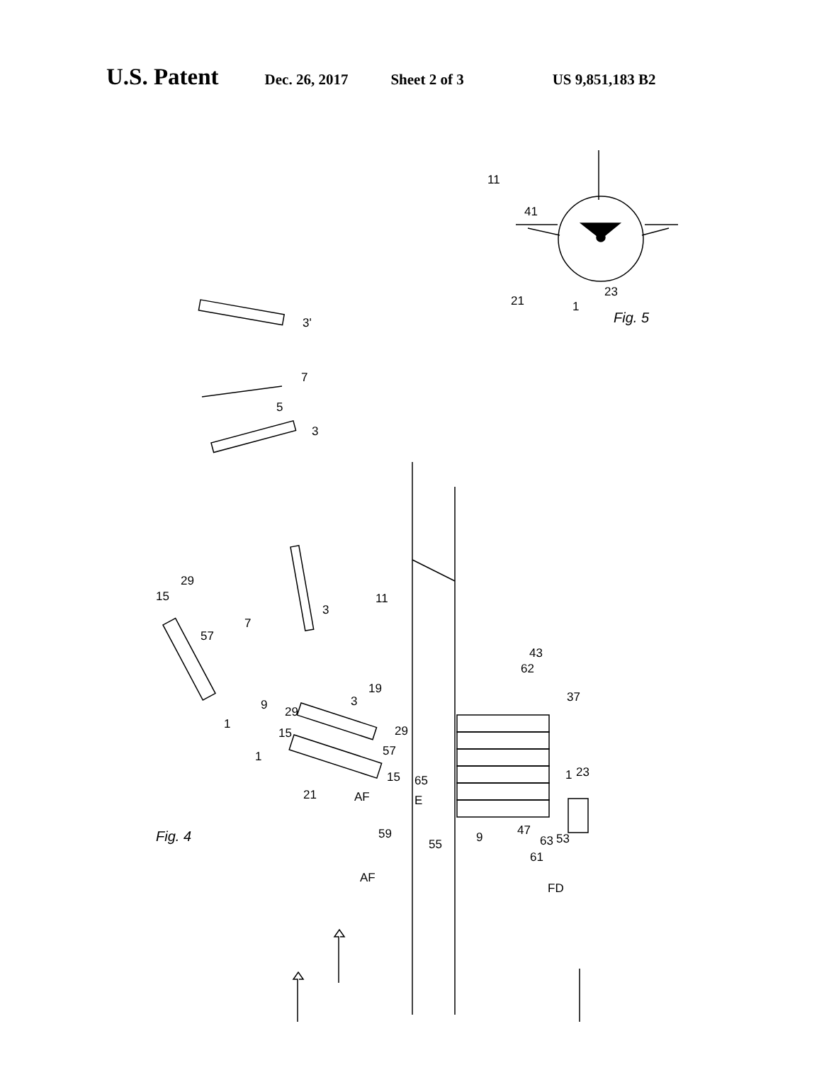U.S. Patent
Dec. 26, 2017 Sheet 2 of 3 US 9,851,183 B2
11
41
21
1
23
Fig. 5
3'
7
5
3
11
3
7
29
15
57
43
62
37
19
3
9
29
15
1
29
1
57
15
21
AF
65
1
23
Fig. 4
59
E
55
9
47
63
53
61
AF
FD